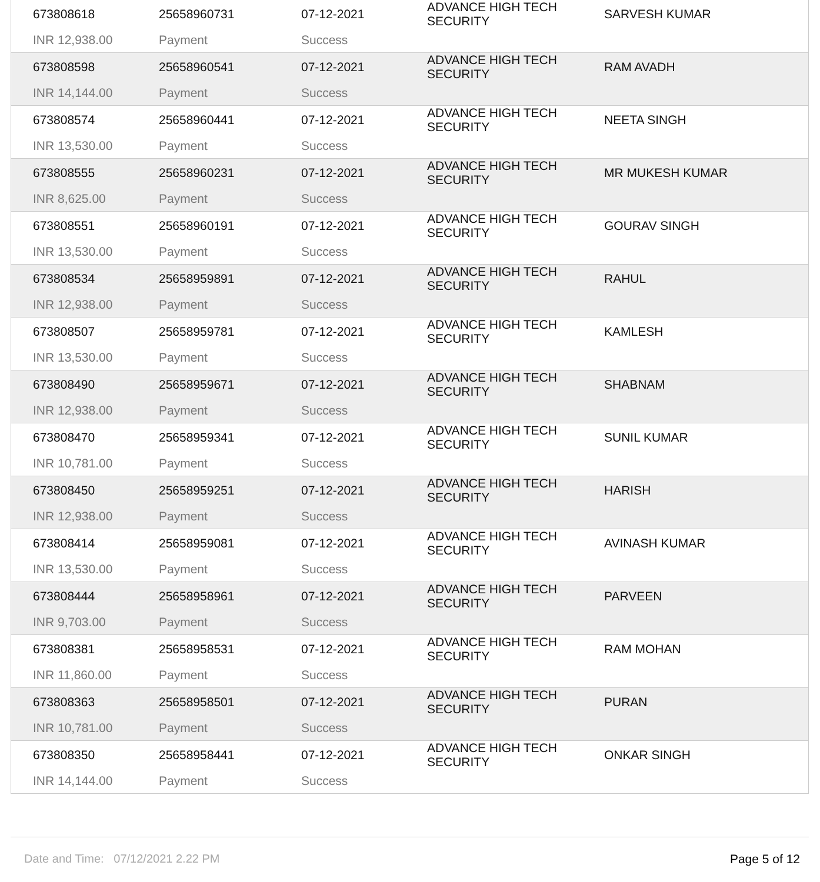| 673808618 | 25658960731 | 07-12-2021 | ADVANCE HIGH TECH SECURITY | SARVESH KUMAR |
| INR 12,938.00 | Payment | Success | | |
| 673808598 | 25658960541 | 07-12-2021 | ADVANCE HIGH TECH SECURITY | RAM AVADH |
| INR 14,144.00 | Payment | Success | | |
| 673808574 | 25658960441 | 07-12-2021 | ADVANCE HIGH TECH SECURITY | NEETA SINGH |
| INR 13,530.00 | Payment | Success | | |
| 673808555 | 25658960231 | 07-12-2021 | ADVANCE HIGH TECH SECURITY | MR MUKESH KUMAR |
| INR 8,625.00 | Payment | Success | | |
| 673808551 | 25658960191 | 07-12-2021 | ADVANCE HIGH TECH SECURITY | GOURAV SINGH |
| INR 13,530.00 | Payment | Success | | |
| 673808534 | 25658959891 | 07-12-2021 | ADVANCE HIGH TECH SECURITY | RAHUL |
| INR 12,938.00 | Payment | Success | | |
| 673808507 | 25658959781 | 07-12-2021 | ADVANCE HIGH TECH SECURITY | KAMLESH |
| INR 13,530.00 | Payment | Success | | |
| 673808490 | 25658959671 | 07-12-2021 | ADVANCE HIGH TECH SECURITY | SHABNAM |
| INR 12,938.00 | Payment | Success | | |
| 673808470 | 25658959341 | 07-12-2021 | ADVANCE HIGH TECH SECURITY | SUNIL KUMAR |
| INR 10,781.00 | Payment | Success | | |
| 673808450 | 25658959251 | 07-12-2021 | ADVANCE HIGH TECH SECURITY | HARISH |
| INR 12,938.00 | Payment | Success | | |
| 673808414 | 25658959081 | 07-12-2021 | ADVANCE HIGH TECH SECURITY | AVINASH KUMAR |
| INR 13,530.00 | Payment | Success | | |
| 673808444 | 25658958961 | 07-12-2021 | ADVANCE HIGH TECH SECURITY | PARVEEN |
| INR 9,703.00 | Payment | Success | | |
| 673808381 | 25658958531 | 07-12-2021 | ADVANCE HIGH TECH SECURITY | RAM MOHAN |
| INR 11,860.00 | Payment | Success | | |
| 673808363 | 25658958501 | 07-12-2021 | ADVANCE HIGH TECH SECURITY | PURAN |
| INR 10,781.00 | Payment | Success | | |
| 673808350 | 25658958441 | 07-12-2021 | ADVANCE HIGH TECH SECURITY | ONKAR SINGH |
| INR 14,144.00 | Payment | Success | | |
Date and Time: 07/12/2021 2.22 PM Page 5 of 12